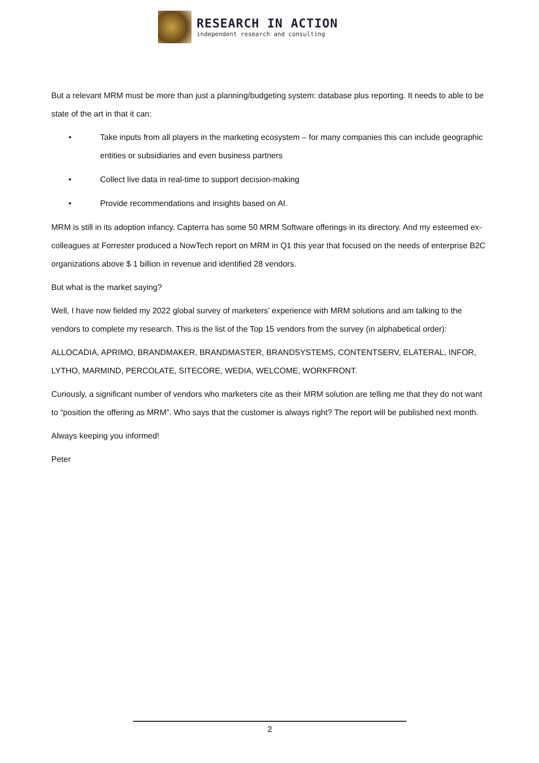RESEARCH IN ACTION
independent research and consulting
But a relevant MRM must be more than just a planning/budgeting system: database plus reporting. It needs to able to be state of the art in that it can:
• Take inputs from all players in the marketing ecosystem – for many companies this can include geographic entities or subsidiaries and even business partners
• Collect live data in real-time to support decision-making
• Provide recommendations and insights based on AI.
MRM is still in its adoption infancy. Capterra has some 50 MRM Software offerings in its directory. And my esteemed ex-colleagues at Forrester produced a NowTech report on MRM in Q1 this year that focused on the needs of enterprise B2C organizations above $ 1 billion in revenue and identified 28 vendors.
But what is the market saying?
Well, I have now fielded my 2022 global survey of marketers’ experience with MRM solutions and am talking to the vendors to complete my research. This is the list of the Top 15 vendors from the survey (in alphabetical order):
ALLOCADIA, APRIMO, BRANDMAKER, BRANDMASTER, BRANDSYSTEMS, CONTENTSERV, ELATERAL, INFOR, LYTHO, MARMIND, PERCOLATE, SITECORE, WEDIA, WELCOME, WORKFRONT.
Curiously, a significant number of vendors who marketers cite as their MRM solution are telling me that they do not want to “position the offering as MRM”. Who says that the customer is always right? The report will be published next month.
Always keeping you informed!
Peter
2